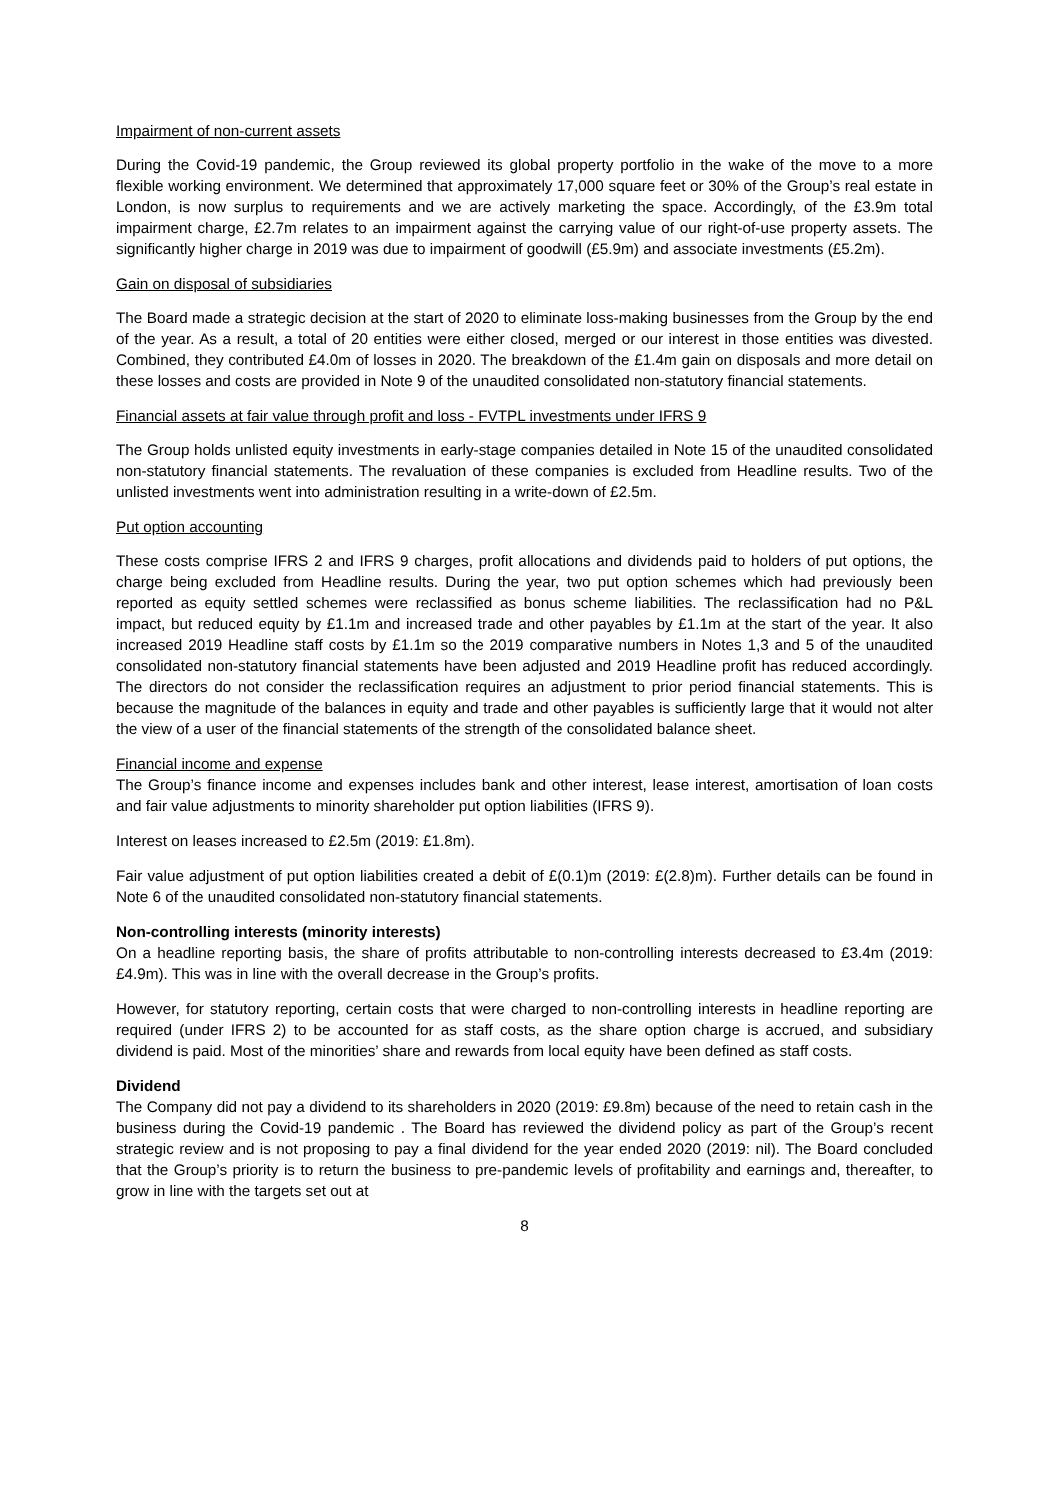Impairment of non-current assets
During the Covid-19 pandemic, the Group reviewed its global property portfolio in the wake of the move to a more flexible working environment. We determined that approximately 17,000 square feet or 30% of the Group’s real estate in London, is now surplus to requirements and we are actively marketing the space. Accordingly, of the £3.9m total impairment charge, £2.7m relates to an impairment against the carrying value of our right-of-use property assets. The significantly higher charge in 2019 was due to impairment of goodwill (£5.9m) and associate investments (£5.2m).
Gain on disposal of subsidiaries
The Board made a strategic decision at the start of 2020 to eliminate loss-making businesses from the Group by the end of the year. As a result, a total of 20 entities were either closed, merged or our interest in those entities was divested. Combined, they contributed £4.0m of losses in 2020. The breakdown of the £1.4m gain on disposals and more detail on these losses and costs are provided in Note 9 of the unaudited consolidated non-statutory financial statements.
Financial assets at fair value through profit and loss - FVTPL investments under IFRS 9
The Group holds unlisted equity investments in early-stage companies detailed in Note 15 of the unaudited consolidated non-statutory financial statements. The revaluation of these companies is excluded from Headline results. Two of the unlisted investments went into administration resulting in a write-down of £2.5m.
Put option accounting
These costs comprise IFRS 2 and IFRS 9 charges, profit allocations and dividends paid to holders of put options, the charge being excluded from Headline results. During the year, two put option schemes which had previously been reported as equity settled schemes were reclassified as bonus scheme liabilities. The reclassification had no P&L impact, but reduced equity by £1.1m and increased trade and other payables by £1.1m at the start of the year. It also increased 2019 Headline staff costs by £1.1m so the 2019 comparative numbers in Notes 1,3 and 5 of the unaudited consolidated non-statutory financial statements have been adjusted and 2019 Headline profit has reduced accordingly. The directors do not consider the reclassification requires an adjustment to prior period financial statements. This is because the magnitude of the balances in equity and trade and other payables is sufficiently large that it would not alter the view of a user of the financial statements of the strength of the consolidated balance sheet.
Financial income and expense
The Group’s finance income and expenses includes bank and other interest, lease interest, amortisation of loan costs and fair value adjustments to minority shareholder put option liabilities (IFRS 9).
Interest on leases increased to £2.5m (2019: £1.8m).
Fair value adjustment of put option liabilities created a debit of £(0.1)m (2019: £(2.8)m). Further details can be found in Note 6 of the unaudited consolidated non-statutory financial statements.
Non-controlling interests (minority interests)
On a headline reporting basis, the share of profits attributable to non-controlling interests decreased to £3.4m (2019: £4.9m). This was in line with the overall decrease in the Group’s profits.
However, for statutory reporting, certain costs that were charged to non-controlling interests in headline reporting are required (under IFRS 2) to be accounted for as staff costs, as the share option charge is accrued, and subsidiary dividend is paid. Most of the minorities’ share and rewards from local equity have been defined as staff costs.
Dividend
The Company did not pay a dividend to its shareholders in 2020 (2019: £9.8m) because of the need to retain cash in the business during the Covid-19 pandemic . The Board has reviewed the dividend policy as part of the Group’s recent strategic review and is not proposing to pay a final dividend for the year ended 2020 (2019: nil). The Board concluded that the Group’s priority is to return the business to pre-pandemic levels of profitability and earnings and, thereafter, to grow in line with the targets set out at
8